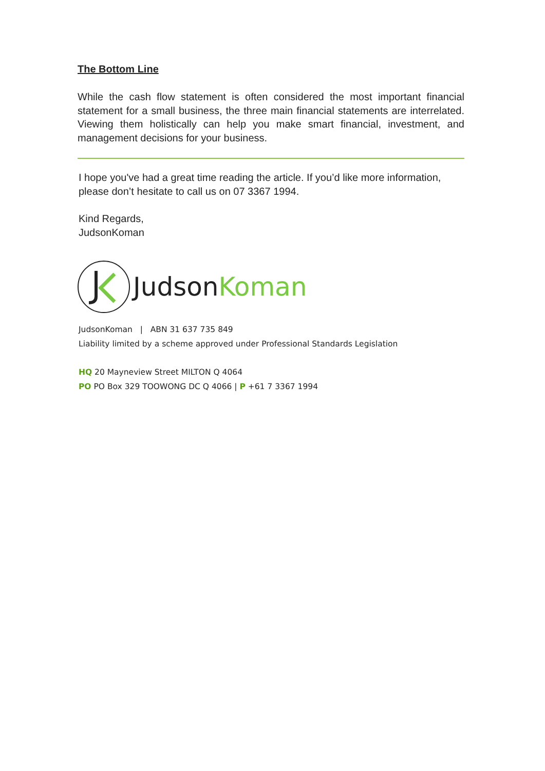The Bottom Line
While the cash flow statement is often considered the most important financial statement for a small business, the three main financial statements are interrelated. Viewing them holistically can help you make smart financial, investment, and management decisions for your business.
I hope you've had a great time reading the article. If you’d like more information, please don’t hesitate to call us on 07 3367 1994.
Kind Regards,
JudsonKoman
JudsonKoman
JudsonKoman | ABN 31 637 735 849
Liability limited by a scheme approved under Professional Standards Legislation
HQ 20 Mayneview Street MILTON Q 4064
PO PO Box 329 TOOWONG DC Q 4066 | P +61 7 3367 1994